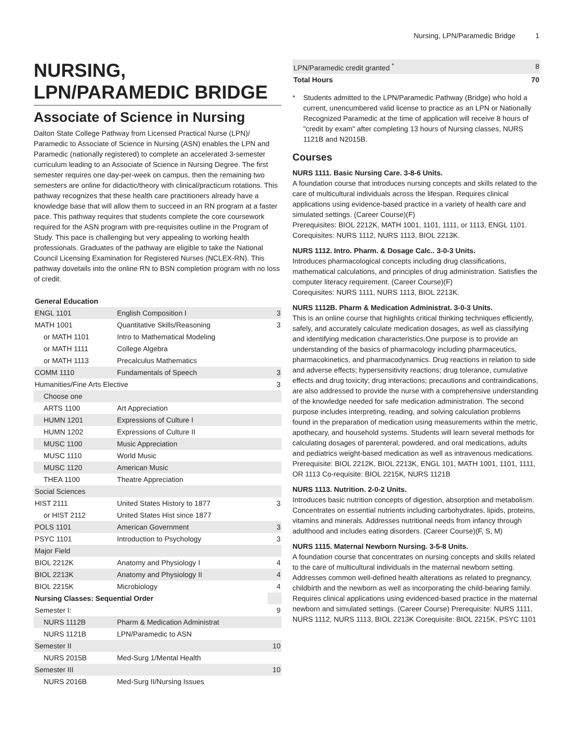Nursing, LPN/Paramedic Bridge 1
NURSING, LPN/PARAMEDIC BRIDGE
Associate of Science in Nursing
Dalton State College Pathway from Licensed Practical Nurse (LPN)/ Paramedic to Associate of Science in Nursing (ASN) enables the LPN and Paramedic (nationally registered) to complete an accelerated 3-semester curriculum leading to an Associate of Science in Nursing Degree. The first semester requires one day-per-week on campus, then the remaining two semesters are online for didactic/theory with clinical/practicum rotations. This pathway recognizes that these health care practitioners already have a knowledge base that will allow them to succeed in an RN program at a faster pace. This pathway requires that students complete the core coursework required for the ASN program with pre-requisites outline in the Program of Study. This pace is challenging but very appealing to working health professionals. Graduates of the pathway are eligible to take the National Council Licensing Examination for Registered Nurses (NCLEX-RN). This pathway dovetails into the online RN to BSN completion program with no loss of credit.
| General Education | | |
| --- | --- | --- |
| ENGL 1101 | English Composition I | 3 |
| MATH 1001 | Quantitative Skills/Reasoning | 3 |
| or MATH 1101 | Intro to Mathematical Modeling | |
| or MATH 1111 | College Algebra | |
| or MATH 1113 | Precalculus Mathematics | |
| COMM 1110 | Fundamentals of Speech | 3 |
| Humanities/Fine Arts Elective | | 3 |
| Choose one | | |
| ARTS 1100 | Art Appreciation | |
| HUMN 1201 | Expressions of Culture I | |
| HUMN 1202 | Expressions of Culture II | |
| MUSC 1100 | Music Appreciation | |
| MUSC 1110 | World Music | |
| MUSC 1120 | American Music | |
| THEA 1100 | Theatre Appreciation | |
| Social Sciences | | |
| HIST 2111 | United States History to 1877 | 3 |
| or HIST 2112 | United States Hist since 1877 | |
| POLS 1101 | American Government | 3 |
| PSYC 1101 | Introduction to Psychology | 3 |
| Major Field | | |
| BIOL 2212K | Anatomy and Physiology I | 4 |
| BIOL 2213K | Anatomy and Physiology II | 4 |
| BIOL 2215K | Microbiology | 4 |
| Nursing Classes: Sequential Order | | |
| Semester I: | | 9 |
| NURS 1112B | Pharm & Medication Administrat | |
| NURS 1121B | LPN/Paramedic to ASN | |
| Semester II | | 10 |
| NURS 2015B | Med-Surg 1/Mental Health | |
| Semester III | | 10 |
| NURS 2016B | Med-Surg II/Nursing Issues | |
| LPN/Paramedic credit granted <sup>*</sup> | 8 |
| Total Hours | 70 |
* Students admitted to the LPN/Paramedic Pathway (Bridge) who hold a current, unencumbered valid license to practice as an LPN or Nationally Recognized Paramedic at the time of application will receive 8 hours of "credit by exam" after completing 13 hours of Nursing classes, NURS 1121B and N2015B.
Courses
NURS 1111. Basic Nursing Care. 3-8-6 Units.
A foundation course that introduces nursing concepts and skills related to the care of multicultural individuals across the lifespan. Requires clinical applications using evidence-based practice in a variety of health care and simulated settings. (Career Course)(F)
Prerequisites: BIOL 2212K, MATH 1001, 1101, 1111, or 1113, ENGL 1101. Corequisites: NURS 1112, NURS 1113, BIOL 2213K.
NURS 1112. Intro. Pharm. & Dosage Calc.. 3-0-3 Units.
Introduces pharmacological concepts including drug classifications, mathematical calculations, and principles of drug administration. Satisfies the computer literacy requirement. (Career Course)(F)
Corequisites: NURS 1111, NURS 1113, BIOL 2213K.
NURS 1112B. Pharm & Medication Administrat. 3-0-3 Units.
This is an online course that highlights critical thinking techniques efficiently, safely, and accurately calculate medication dosages, as well as classifying and identifying medication characteristics.One purpose is to provide an understanding of the basics of pharmacology including pharmaceutics, pharmacokinetics, and pharmacodynamics. Drug reactions in relation to side and adverse effects; hypersensitivity reactions; drug tolerance, cumulative effects and drug toxicity; drug interactions; precautions and contraindications, are also addressed to provide the nurse with a comprehensive understanding of the knowledge needed for safe medication administration. The second purpose includes interpreting, reading, and solving calculation problems found in the preparation of medication using measurements within the metric, apothecary, and household systems. Students will learn several methods for calculating dosages of parenteral, powdered, and oral medications, adults and pediatrics weight-based medication as well as intravenous medications. Prerequisite: BIOL 2212K, BIOL 2213K, ENGL 101, MATH 1001, 1101, 1111, OR 1113 Co-requisite: BIOL 2215K, NURS 1121B
NURS 1113. Nutrition. 2-0-2 Units.
Introduces basic nutrition concepts of digestion, absorption and metabolism. Concentrates on essential nutrients including carbohydrates, lipids, proteins, vitamins and minerals. Addresses nutritional needs from infancy through adulthood and includes eating disorders. (Career Course)(F, S, M)
NURS 1115. Maternal Newborn Nursing. 3-5-8 Units.
A foundation course that concentrates on nursing concepts and skills related to the care of multicultural individuals in the maternal newborn setting. Addresses common well-defined health alterations as related to pregnancy, childbirth and the newborn as well as incorporating the child-bearing family. Requires clinical applications using evidenced-based practice in the maternal newborn and simulated settings. (Career Course) Prerequisite: NURS 1111, NURS 1112, NURS 1113, BIOL 2213K Corequisite: BIOL 2215K, PSYC 1101